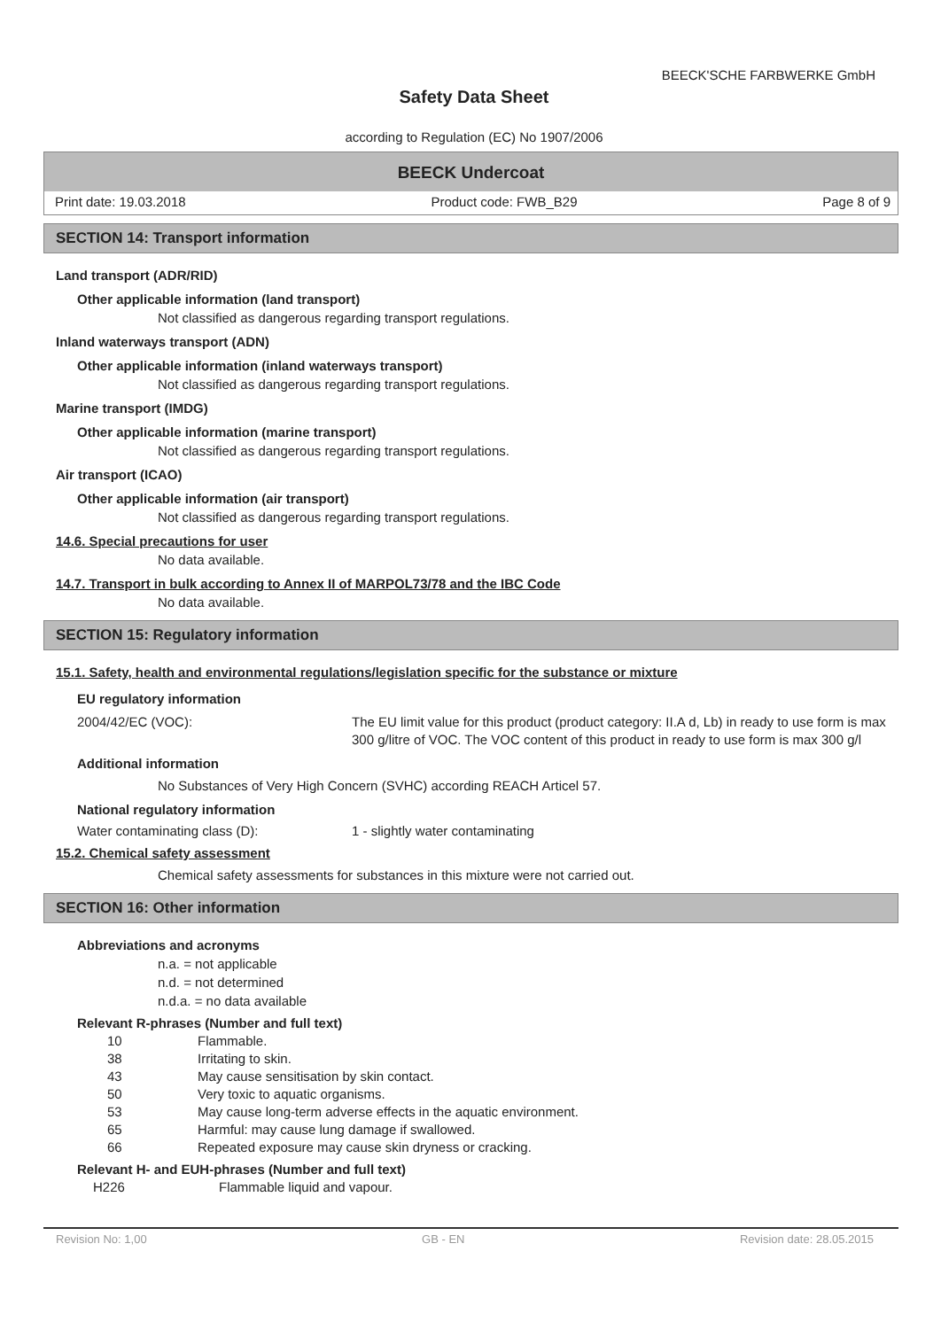BEECK'SCHE FARBWERKE GmbH
Safety Data Sheet
according to Regulation (EC) No 1907/2006
BEECK Undercoat
Print date: 19.03.2018 Product code: FWB_B29 Page 8 of 9
SECTION 14: Transport information
Land transport (ADR/RID)
Other applicable information (land transport)
Not classified as dangerous regarding transport regulations.
Inland waterways transport (ADN)
Other applicable information (inland waterways transport)
Not classified as dangerous regarding transport regulations.
Marine transport (IMDG)
Other applicable information (marine transport)
Not classified as dangerous regarding transport regulations.
Air transport (ICAO)
Other applicable information (air transport)
Not classified as dangerous regarding transport regulations.
14.6. Special precautions for user
No data available.
14.7. Transport in bulk according to Annex II of MARPOL73/78 and the IBC Code
No data available.
SECTION 15: Regulatory information
15.1. Safety, health and environmental regulations/legislation specific for the substance or mixture
EU regulatory information
2004/42/EC (VOC): The EU limit value for this product (product category: II.A d, Lb) in ready to use form is max 300 g/litre of VOC. The VOC content of this product in ready to use form is max 300 g/l
Additional information
No Substances of Very High Concern (SVHC) according REACH Articel 57.
National regulatory information
Water contaminating class (D): 1 - slightly water contaminating
15.2. Chemical safety assessment
Chemical safety assessments for substances in this mixture were not carried out.
SECTION 16: Other information
Abbreviations and acronyms
n.a. = not applicable
n.d. = not determined
n.d.a. = no data available
Relevant R-phrases (Number and full text)
10 Flammable.
38 Irritating to skin.
43 May cause sensitisation by skin contact.
50 Very toxic to aquatic organisms.
53 May cause long-term adverse effects in the aquatic environment.
65 Harmful: may cause lung damage if swallowed.
66 Repeated exposure may cause skin dryness or cracking.
Relevant H- and EUH-phrases (Number and full text)
H226 Flammable liquid and vapour.
Revision No: 1,00 GB - EN Revision date: 28.05.2015